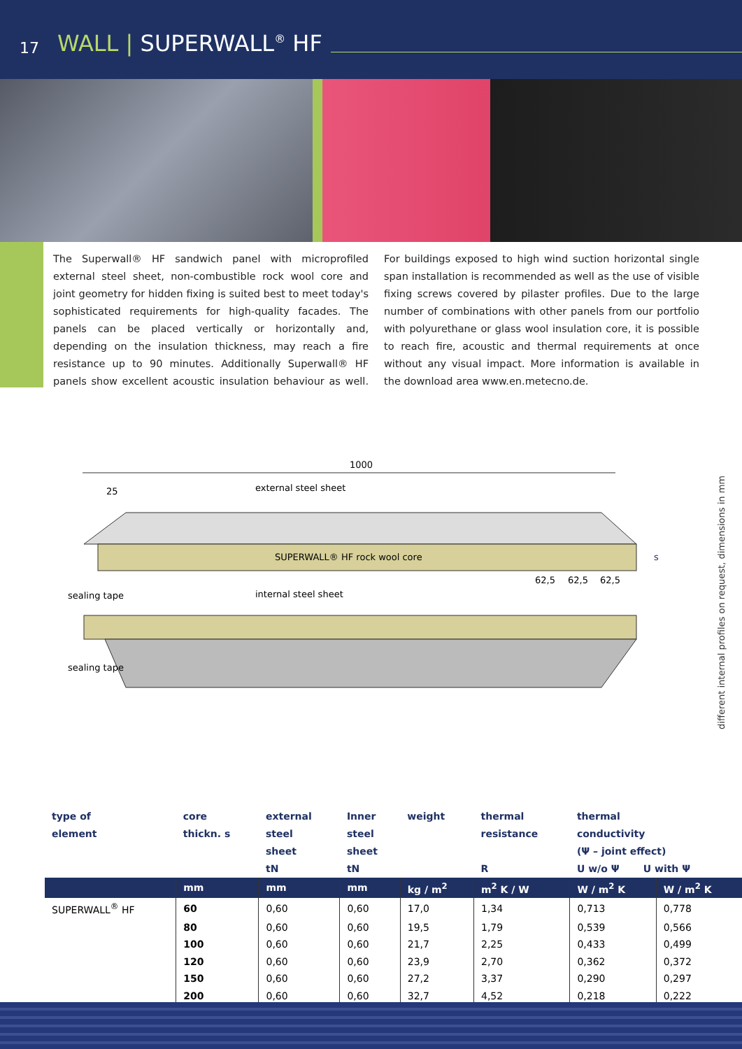17 WALL | SUPERWALL<sup>®</sup> HF
The Superwall® HF sandwich panel with microprofiled external steel sheet, non-combustible rock wool core and joint geometry for hidden fixing is suited best to meet today's sophisticated requirements for high-quality facades. The panels can be placed vertically or horizontally and, depending on the insulation thickness, may reach a fire resistance up to 90 minutes. Additionally Superwall® HF panels show excellent acoustic insulation behaviour as well. For buildings exposed to high wind suction horizontal single span installation is recommended as well as the use of visible fixing screws covered by pilaster profiles. Due to the large number of combinations with other panels from our portfolio with polyurethane or glass wool insulation core, it is possible to reach fire, acoustic and thermal requirements at once without any visual impact. More information is available in the download area www.en.metecno.de.
different internal profiles on request, dimensions in mm
1000
25
external steel sheet
SUPERWALL® HF rock wool core
s
62,5
62,5
62,5
sealing tape
internal steel sheet
sealing tape
| type of element | core thickn. s | external steel sheet tN | Inner steel sheet tN | weight | thermal resistance R | thermal conductivity (Ψ – joint effect) U w/o Ψ U with Ψ | |
| --- | --- | --- | --- | --- | --- | --- | --- |
| | mm | mm | mm | kg / m<sup>2</sup> | m<sup>2</sup> K / W | W / m<sup>2</sup> K | W / m<sup>2</sup> K |
| SUPERWALL<sup>®</sup> HF | 60 | 0,60 | 0,60 | 17,0 | 1,34 | 0,713 | 0,778 |
| | 80 | 0,60 | 0,60 | 19,5 | 1,79 | 0,539 | 0,566 |
| | 100 | 0,60 | 0,60 | 21,7 | 2,25 | 0,433 | 0,499 |
| | 120 | 0,60 | 0,60 | 23,9 | 2,70 | 0,362 | 0,372 |
| | 150 | 0,60 | 0,60 | 27,2 | 3,37 | 0,290 | 0,297 |
| | 200 | 0,60 | 0,60 | 32,7 | 4,52 | 0,218 | 0,222 |